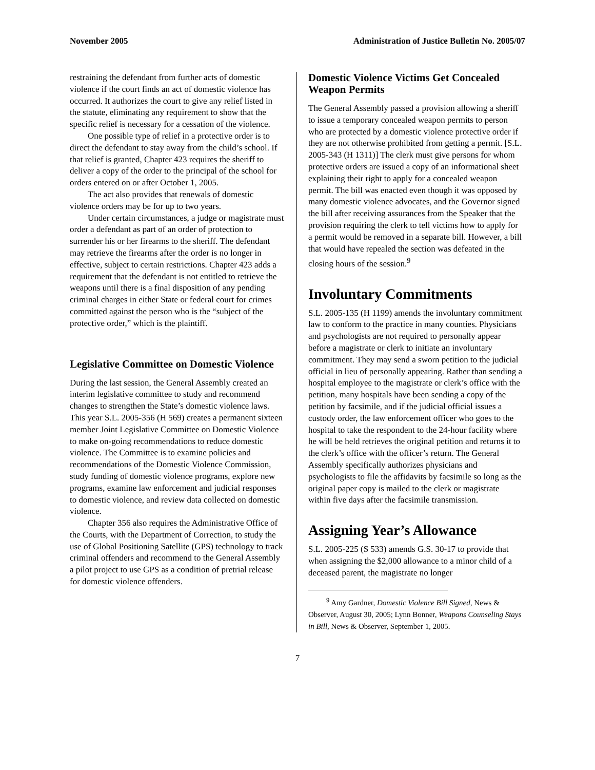November 2005 Administration of Justice Bulletin No. 2005/07
restraining the defendant from further acts of domestic violence if the court finds an act of domestic violence has occurred. It authorizes the court to give any relief listed in the statute, eliminating any requirement to show that the specific relief is necessary for a cessation of the violence.
One possible type of relief in a protective order is to direct the defendant to stay away from the child’s school. If that relief is granted, Chapter 423 requires the sheriff to deliver a copy of the order to the principal of the school for orders entered on or after October 1, 2005.
The act also provides that renewals of domestic violence orders may be for up to two years.
Under certain circumstances, a judge or magistrate must order a defendant as part of an order of protection to surrender his or her firearms to the sheriff. The defendant may retrieve the firearms after the order is no longer in effective, subject to certain restrictions. Chapter 423 adds a requirement that the defendant is not entitled to retrieve the weapons until there is a final disposition of any pending criminal charges in either State or federal court for crimes committed against the person who is the “subject of the protective order,” which is the plaintiff.
Legislative Committee on Domestic Violence
During the last session, the General Assembly created an interim legislative committee to study and recommend changes to strengthen the State’s domestic violence laws. This year S.L. 2005-356 (H 569) creates a permanent sixteen member Joint Legislative Committee on Domestic Violence to make on-going recommendations to reduce domestic violence. The Committee is to examine policies and recommendations of the Domestic Violence Commission, study funding of domestic violence programs, explore new programs, examine law enforcement and judicial responses to domestic violence, and review data collected on domestic violence.
Chapter 356 also requires the Administrative Office of the Courts, with the Department of Correction, to study the use of Global Positioning Satellite (GPS) technology to track criminal offenders and recommend to the General Assembly a pilot project to use GPS as a condition of pretrial release for domestic violence offenders.
Domestic Violence Victims Get Concealed Weapon Permits
The General Assembly passed a provision allowing a sheriff to issue a temporary concealed weapon permits to person who are protected by a domestic violence protective order if they are not otherwise prohibited from getting a permit. [S.L. 2005-343 (H 1311)] The clerk must give persons for whom protective orders are issued a copy of an informational sheet explaining their right to apply for a concealed weapon permit. The bill was enacted even though it was opposed by many domestic violence advocates, and the Governor signed the bill after receiving assurances from the Speaker that the provision requiring the clerk to tell victims how to apply for a permit would be removed in a separate bill. However, a bill that would have repealed the section was defeated in the closing hours of the session.<sup>9</sup>
Involuntary Commitments
S.L. 2005-135 (H 1199) amends the involuntary commitment law to conform to the practice in many counties. Physicians and psychologists are not required to personally appear before a magistrate or clerk to initiate an involuntary commitment. They may send a sworn petition to the judicial official in lieu of personally appearing. Rather than sending a hospital employee to the magistrate or clerk’s office with the petition, many hospitals have been sending a copy of the petition by facsimile, and if the judicial official issues a custody order, the law enforcement officer who goes to the hospital to take the respondent to the 24-hour facility where he will be held retrieves the original petition and returns it to the clerk’s office with the officer’s return. The General Assembly specifically authorizes physicians and psychologists to file the affidavits by facsimile so long as the original paper copy is mailed to the clerk or magistrate within five days after the facsimile transmission.
Assigning Year’s Allowance
S.L. 2005-225 (S 533) amends G.S. 30-17 to provide that when assigning the $2,000 allowance to a minor child of a deceased parent, the magistrate no longer
<sup>9</sup> Amy Gardner, Domestic Violence Bill Signed, News & Observer, August 30, 2005; Lynn Bonner, Weapons Counseling Stays in Bill, News & Observer, September 1, 2005.
7